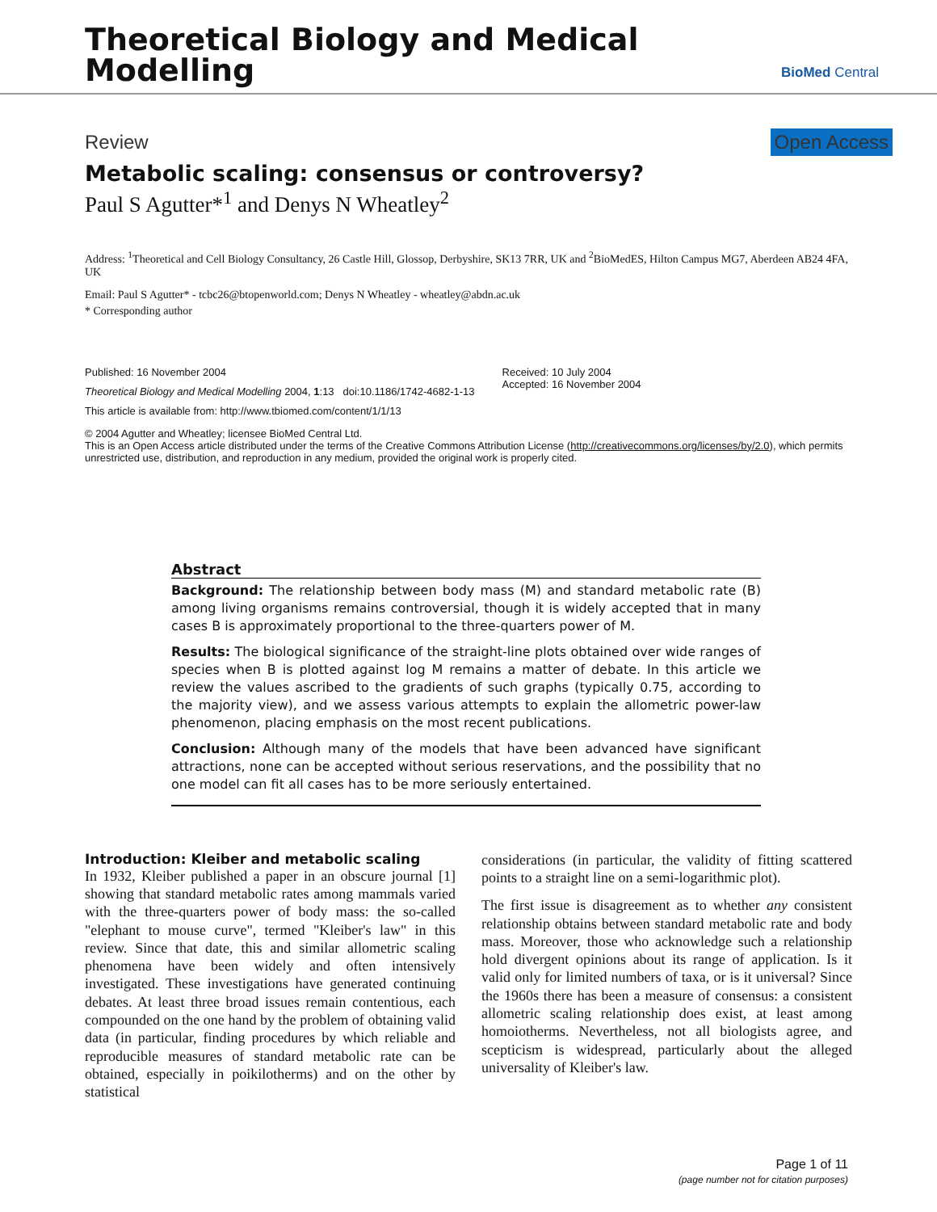Theoretical Biology and Medical
Modelling
BioMed Central
Review Open Access
Metabolic scaling: consensus or controversy?
Paul S Agutter*<sup>1</sup> and Denys N Wheatley<sup>2</sup>
Address: <sup>1</sup>Theoretical and Cell Biology Consultancy, 26 Castle Hill, Glossop, Derbyshire, SK13 7RR, UK and <sup>2</sup>BioMedES, Hilton Campus MG7, Aberdeen AB24 4FA, UK
Email: Paul S Agutter* - tcbc26@btopenworld.com; Denys N Wheatley - wheatley@abdn.ac.uk
* Corresponding author
Published: 16 November 2004
Theoretical Biology and Medical Modelling 2004, 1:13 doi:10.1186/1742-4682-1-13
This article is available from: http://www.tbiomed.com/content/1/1/13
Received: 10 July 2004
Accepted: 16 November 2004
© 2004 Agutter and Wheatley; licensee BioMed Central Ltd.
This is an Open Access article distributed under the terms of the Creative Commons Attribution License (http://creativecommons.org/licenses/by/2.0), which permits unrestricted use, distribution, and reproduction in any medium, provided the original work is properly cited.
Abstract
Background: The relationship between body mass (M) and standard metabolic rate (B) among living organisms remains controversial, though it is widely accepted that in many cases B is approximately proportional to the three-quarters power of M.
Results: The biological significance of the straight-line plots obtained over wide ranges of species when B is plotted against log M remains a matter of debate. In this article we review the values ascribed to the gradients of such graphs (typically 0.75, according to the majority view), and we assess various attempts to explain the allometric power-law phenomenon, placing emphasis on the most recent publications.
Conclusion: Although many of the models that have been advanced have significant attractions, none can be accepted without serious reservations, and the possibility that no one model can fit all cases has to be more seriously entertained.
Introduction: Kleiber and metabolic scaling
In 1932, Kleiber published a paper in an obscure journal [1] showing that standard metabolic rates among mammals varied with the three-quarters power of body mass: the so-called "elephant to mouse curve", termed "Kleiber's law" in this review. Since that date, this and similar allometric scaling phenomena have been widely and often intensively investigated. These investigations have generated continuing debates. At least three broad issues remain contentious, each compounded on the one hand by the problem of obtaining valid data (in particular, finding procedures by which reliable and reproducible measures of standard metabolic rate can be obtained, especially in poikilotherms) and on the other by statistical
considerations (in particular, the validity of fitting scattered points to a straight line on a semi-logarithmic plot).
The first issue is disagreement as to whether any consistent relationship obtains between standard metabolic rate and body mass. Moreover, those who acknowledge such a relationship hold divergent opinions about its range of application. Is it valid only for limited numbers of taxa, or is it universal? Since the 1960s there has been a measure of consensus: a consistent allometric scaling relationship does exist, at least among homoiotherms. Nevertheless, not all biologists agree, and scepticism is widespread, particularly about the alleged universality of Kleiber's law.
Page 1 of 11
(page number not for citation purposes)